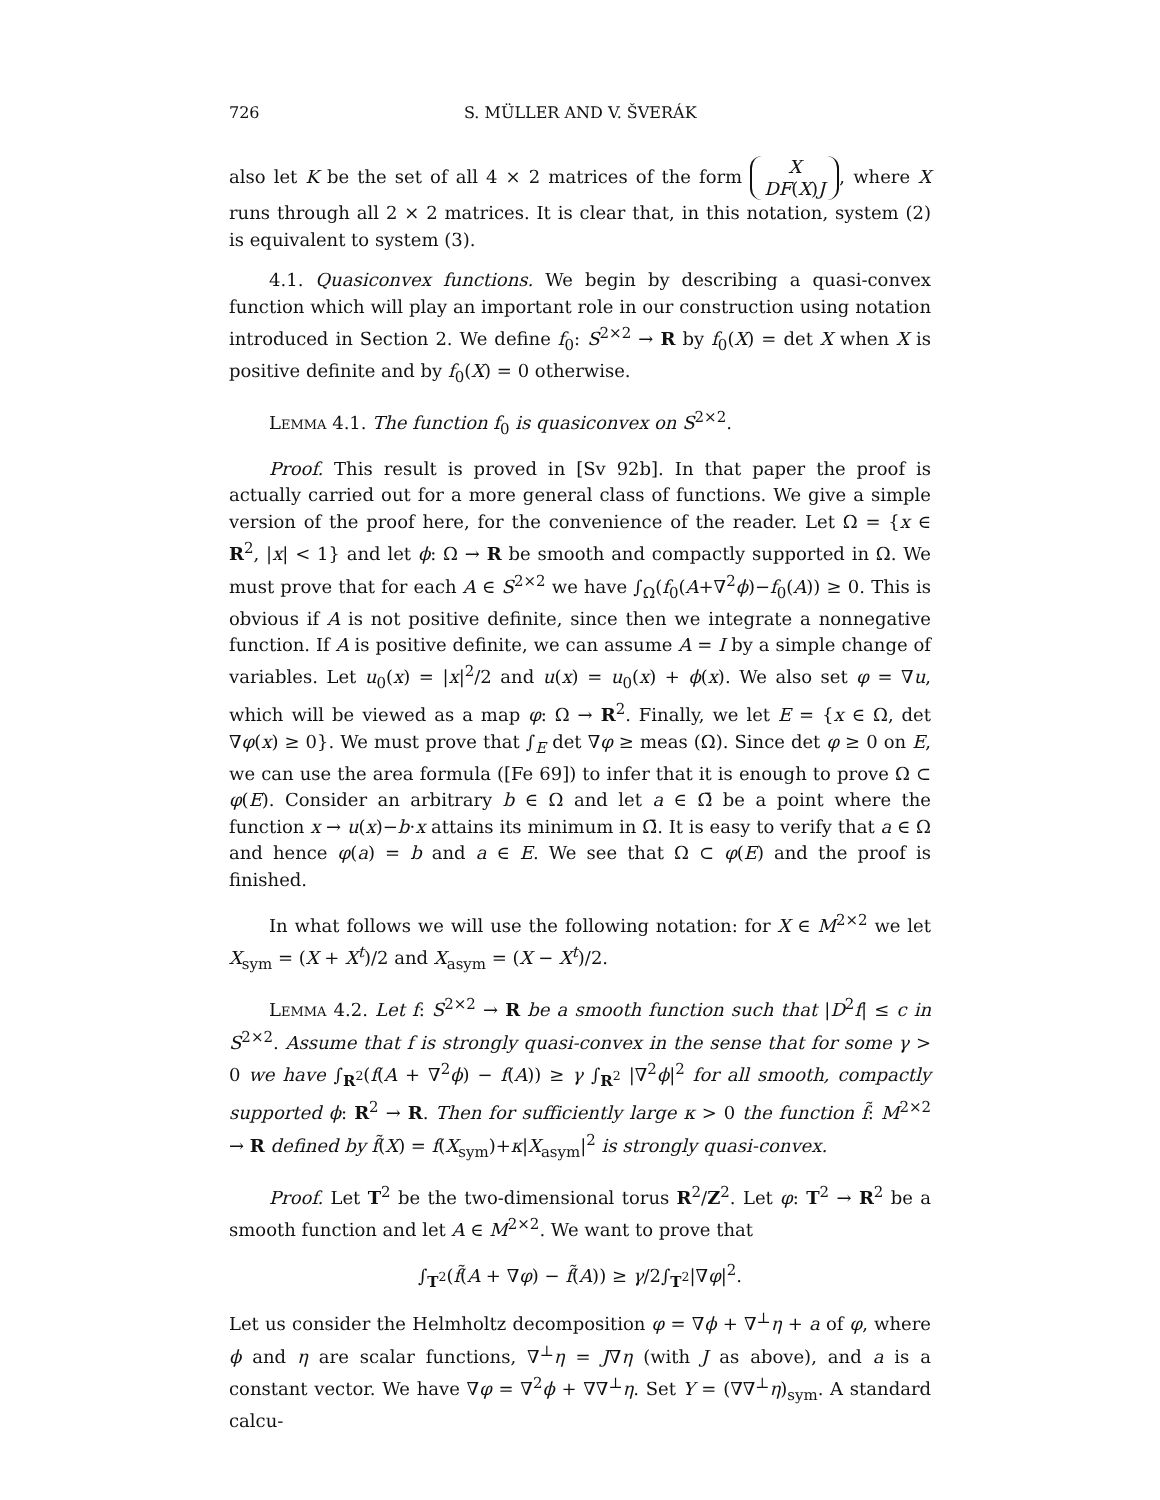726 S. MÜLLER AND V. ŠVERÁK
also let K be the set of all 4 × 2 matrices of the form X
DF(X)J, where X runs through all 2 × 2 matrices. It is clear that, in this notation, system (2) is equivalent to system (3).
4.1. Quasiconvex functions. We begin by describing a quasi-convex function which will play an important role in our construction using notation introduced in Section 2. We define f<sub>0</sub>: S<sup>2×2</sup> → R by f<sub>0</sub>(X) = det X when X is positive definite and by f<sub>0</sub>(X) = 0 otherwise.
Lemma 4.1. The function f<sub>0</sub> is quasiconvex on S<sup>2×2</sup>.
Proof. This result is proved in [Sv 92b]. In that paper the proof is actually carried out for a more general class of functions. We give a simple version of the proof here, for the convenience of the reader. Let Ω = {x ∈ R<sup>2</sup>, |x| < 1} and let ϕ: Ω → R be smooth and compactly supported in Ω. We must prove that for each A ∈ S<sup>2×2</sup> we have ∫<sub>Ω</sub>(f<sub>0</sub>(A+∇<sup>2</sup>ϕ)−f<sub>0</sub>(A)) ≥ 0. This is obvious if A is not positive definite, since then we integrate a nonnegative function. If A is positive definite, we can assume A = I by a simple change of variables. Let u<sub>0</sub>(x) = |x|<sup>2</sup>/2 and u(x) = u<sub>0</sub>(x) + ϕ(x). We also set φ = ∇u, which will be viewed as a map φ: Ω → R<sup>2</sup>. Finally, we let E = {x ∈ Ω, det ∇φ(x) ≥ 0}. We must prove that ∫<sub>E</sub> det ∇φ ≥ meas (Ω). Since det φ ≥ 0 on E, we can use the area formula ([Fe 69]) to infer that it is enough to prove Ω ⊂ φ(E). Consider an arbitrary b ∈ Ω and let a ∈ Ω̄ be a point where the function x → u(x)−b·x attains its minimum in Ω̄. It is easy to verify that a ∈ Ω and hence φ(a) = b and a ∈ E. We see that Ω ⊂ φ(E) and the proof is finished.
In what follows we will use the following notation: for X ∈ M<sup>2×2</sup> we let X<sub>sym</sub> = (X + X<sup>t</sup>)/2 and X<sub>asym</sub> = (X − X<sup>t</sup>)/2.
Lemma 4.2. Let f: S<sup>2×2</sup> → R be a smooth function such that |D<sup>2</sup>f| ≤ c in S<sup>2×2</sup>. Assume that f is strongly quasi-convex in the sense that for some γ > 0 we have ∫<sub>R<sup>2</sup></sub>(f(A + ∇<sup>2</sup>ϕ) − f(A)) ≥ γ ∫<sub>R<sup>2</sup></sub> |∇<sup>2</sup>ϕ|<sup>2</sup> for all smooth, compactly supported ϕ: R<sup>2</sup> → R. Then for sufficiently large κ > 0 the function f̃: M<sup>2×2</sup> → R defined by f̃(X) = f(X<sub>sym</sub>)+κ|X<sub>asym</sub>|<sup>2</sup> is strongly quasi-convex.
Proof. Let T<sup>2</sup> be the two-dimensional torus R<sup>2</sup>/Z<sup>2</sup>. Let φ: T<sup>2</sup> → R<sup>2</sup> be a smooth function and let A ∈ M<sup>2×2</sup>. We want to prove that
∫<sub>T<sup>2</sup></sub>(f̃(A + ∇φ) − f̃(A)) ≥ γ/2∫<sub>T<sup>2</sup></sub>|∇φ|<sup>2</sup>.
Let us consider the Helmholtz decomposition φ = ∇ϕ + ∇<sup>⊥</sup>η + a of φ, where ϕ and η are scalar functions, ∇<sup>⊥</sup>η = J∇η (with J as above), and a is a constant vector. We have ∇φ = ∇<sup>2</sup>ϕ + ∇∇<sup>⊥</sup>η. Set Y = (∇∇<sup>⊥</sup>η)<sub>sym</sub>. A standard calcu-